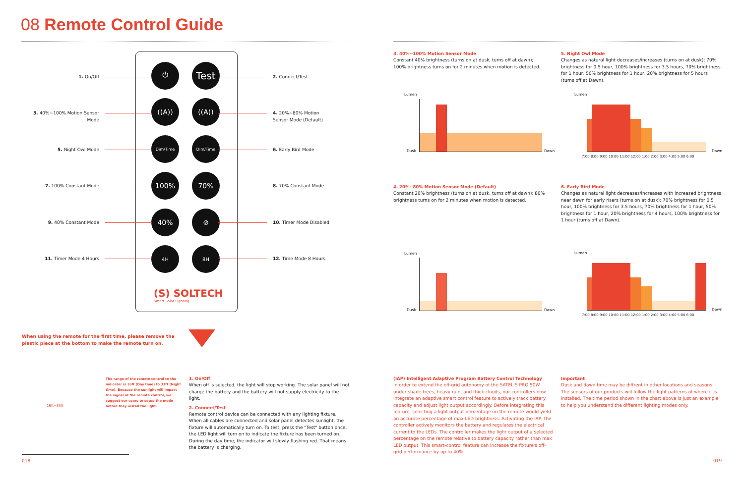08 Remote Control Guide
⏻ Test
((A)) ((A))
Dim/Time Dim/Time
100% 70%
40% ⊘
4H 8H
(S) SOLTECH
Smart Solar Lighting
1. On/Off
3. 40%~100% Motion Sensor Mode
5. Night Owl Mode
7. 100% Constant Mode
9. 40% Constant Mode
11. Timer Mode 4 Hours
2. Connect/Test
4. 20%~80% Motion Sensor Mode (Default)
6. Early Bird Mode
8. 70% Constant Mode
10. Timer Mode Disabled
12. Time Mode 8 Hours
When using the remote for the first time, please remove the plastic piece at the bottom to make the remote turn on.
16ft~33ft
The range of the remote control to the indicator is 16ft (Day time) to 33ft (Night time). Because the sunlight will impact the signal of the remote control, we suggest our users to setup the mode before they install the light.
1. On/Off
When off is selected, the light will stop working. The solar panel will not charge the battery and the battery will not supply electricity to the light.
2. Connect/Test
Remote control device can be connected with any lighting fixture. When all cables are connected and solar panel detectes sunlight, the fixture will automatically turn on. To test, press the "Test" button once, the LED light will turn on to indicate the fixture has been turned on. During the day time, the indicator will slowly flashing red. That means the battery is charging.
018
3. 40%~100% Motion Sensor Mode
Constant 40% brightness (turns on at dusk, turns off at dawn); 100% brightness turns on for 2 minutes when motion is detected.
5. Night Owl Mode
Changes as natural light decreases/increases (turns on at dusk); 70% brightness for 0.5 hour, 100% brightness for 3.5 hours, 70% brightness for 1 hour, 50% brightness for 1 hour, 20% brightness for 5 hours (turns off at Dawn).
4. 20%~80% Motion Sensor Mode (Default)
Constant 20% brightness (turns on at dusk, turns off at dawn); 80% brightness turns on for 2 minutes when motion is detected.
6. Early Bird Mode
Changes as natural light decreases/increases with increased brightness near dawn for early risers (turns on at dusk); 70% brightness for 0.5 hour, 100% brightness for 3.5 hours, 70% brightness for 1 hour, 50% brightness for 1 hour, 20% brightness for 4 hours, 100% brightness for 1 hour (turns off at Dawn).
Lumen
Dusk Dawn
Lumen
Dawn
7:00 8:00 9:00 10:00 11:00 12:00 1:00 2:00 3:00 4:00 5:00 6:00
Lumen
Dusk Dawn
Lumen
Dawn
7:00 8:00 9:00 10:00 11:00 12:00 1:00 2:00 3:00 4:00 5:00 6:00
(IAP) Intelligent Adaptive Program Battery Control Technology
In order to extend the off-grid autonomy of the SATELIS PRO 50W under shade trees, heavy rain, and thick clouds, our controllers now integrate an adaptive smart control feature to actively track battery capacity and adjust light output accordingly. Before integrating this feature, selecting a light output percentage on the remote would yield an accurate percentage of max LED brightness. Activating the IAP, the controller actively monitors the battery and regulates the electrical current to the LEDs. The controller makes the light output of a selected percentage on the remote relative to battery capacity rather than max LED output. This smart-control feature can increase the fixture's off-grid performance by up to 40%
Important
Dusk and dawn time may be diffrent in other locations and seasons. The sensors of our products will follow the light patterns of where it is installed. The time period shown in the chart above is just an example to help you understand the different lighting modes only.
019